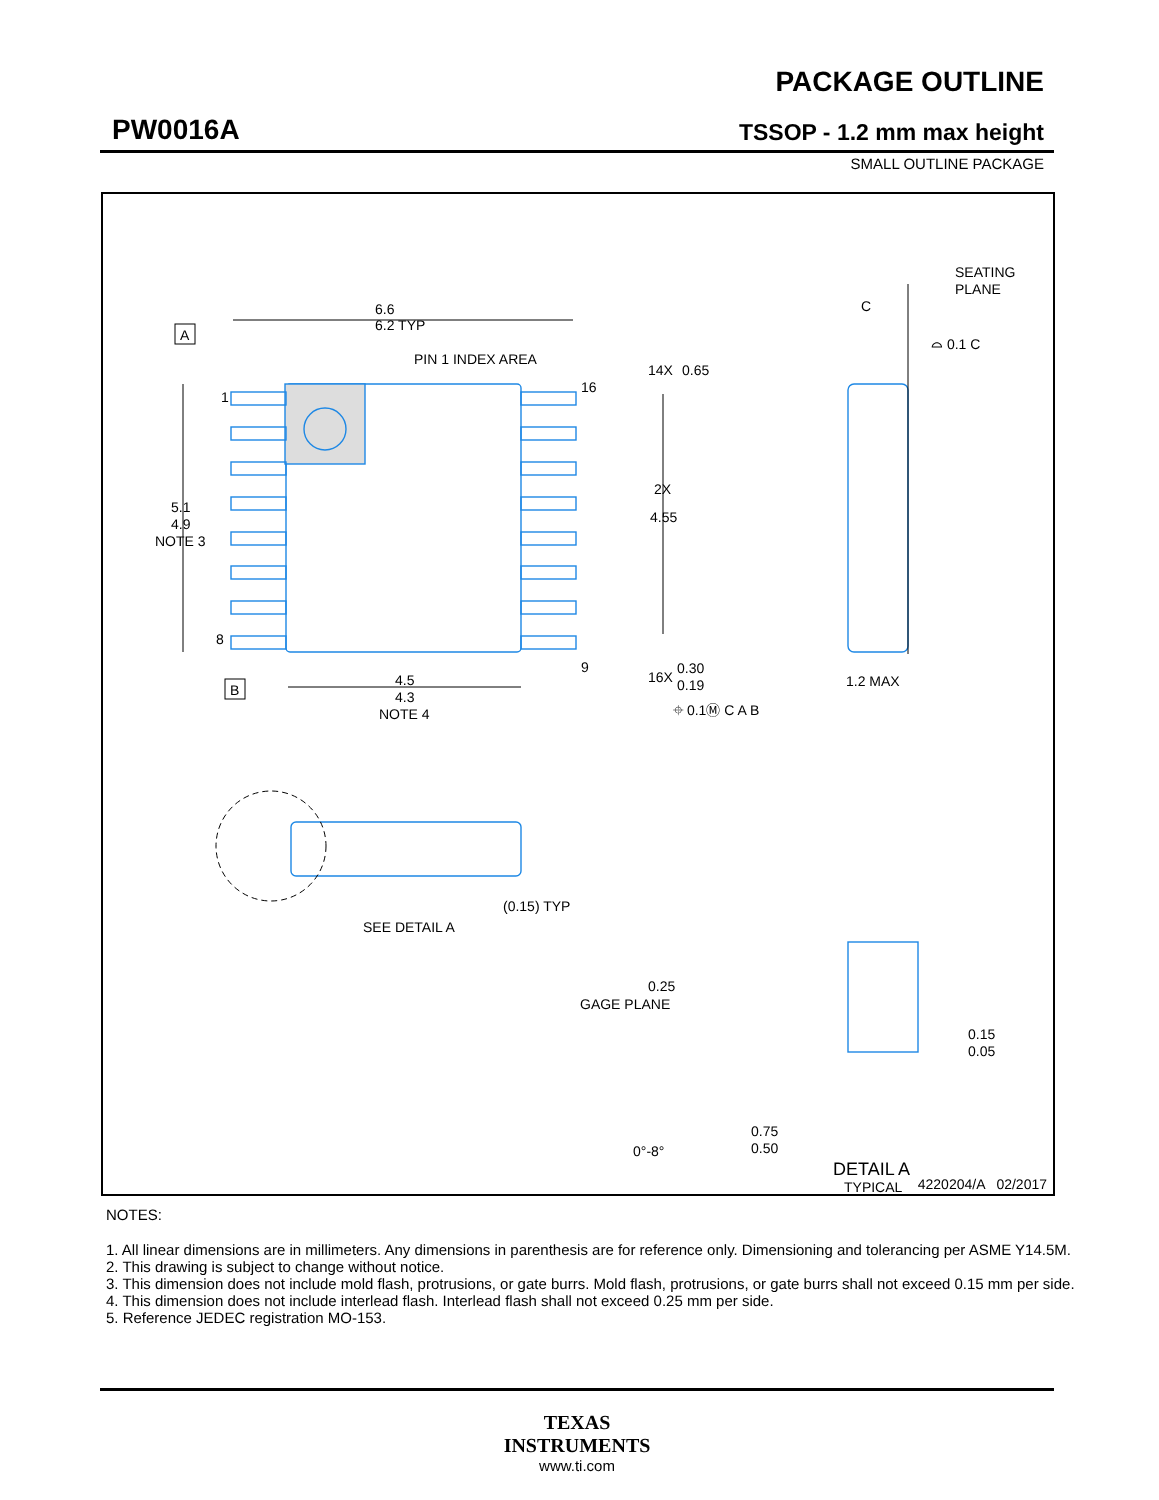PW0016A
PACKAGE OUTLINE
TSSOP - 1.2 mm max height
SMALL OUTLINE PACKAGE
6.6
6.2 TYP
PIN 1 INDEX AREA
A
1
8
16
9
5.1
4.9
NOTE 3
B
4.5
4.3
NOTE 4
14X
0.65
2X
4.55
16X
0.30
0.19
⌖ 0.1Ⓜ C A B
SEATING
PLANE
C
⌓ 0.1 C
1.2 MAX
SEE DETAIL A
(0.15) TYP
0.25
GAGE PLANE
0.15
0.05
0.75
0.50
0°-8°
DETAIL A
TYPICAL
4220204/A 02/2017
NOTES:
1. All linear dimensions are in millimeters. Any dimensions in parenthesis are for reference only. Dimensioning and tolerancing per ASME Y14.5M.
2. This drawing is subject to change without notice.
3. This dimension does not include mold flash, protrusions, or gate burrs. Mold flash, protrusions, or gate burrs shall not exceed 0.15 mm per side.
4. This dimension does not include interlead flash. Interlead flash shall not exceed 0.25 mm per side.
5. Reference JEDEC registration MO-153.
TEXAS
INSTRUMENTS
www.ti.com